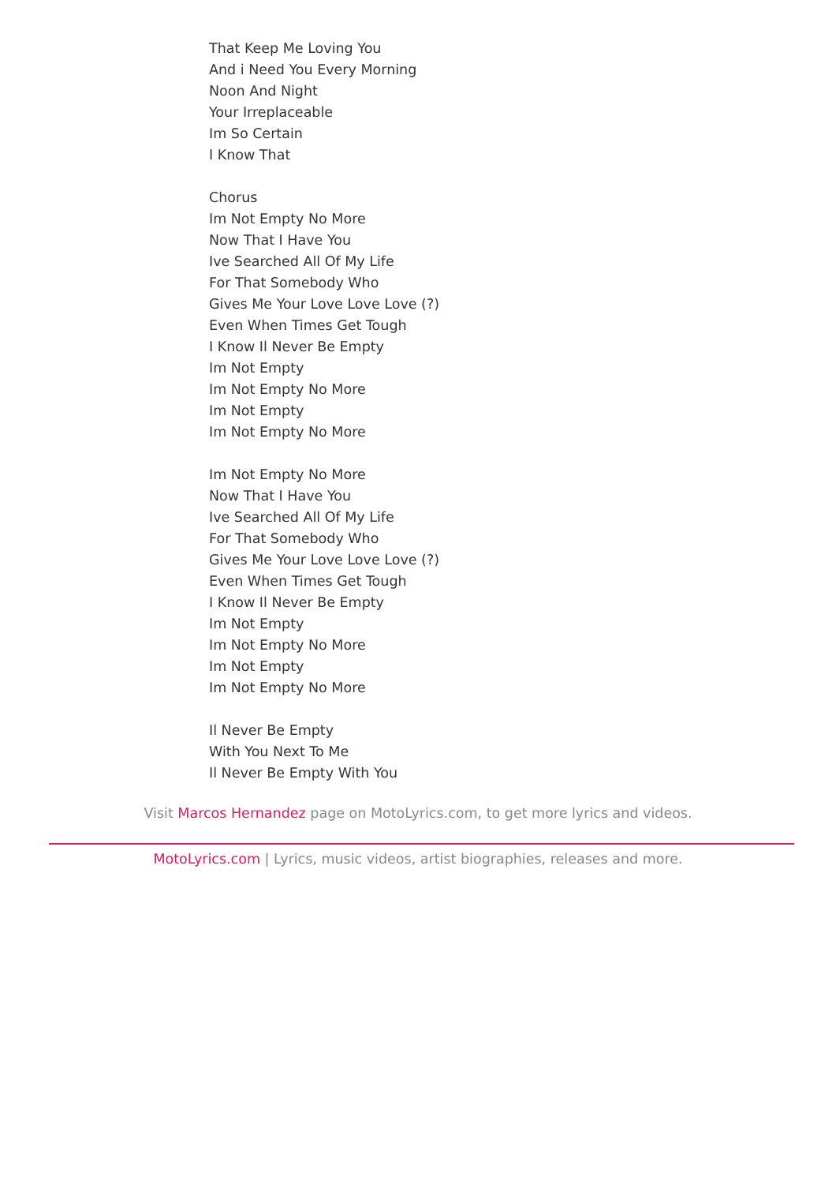That Keep Me Loving You
And i Need You Every Morning
Noon And Night
Your Irreplaceable
Im So Certain
I Know That
Chorus
Im Not Empty No More
Now That I Have You
Ive Searched All Of My Life
For That Somebody Who
Gives Me Your Love Love Love (?)
Even When Times Get Tough
I Know Il Never Be Empty
Im Not Empty
Im Not Empty No More
Im Not Empty
Im Not Empty No More
Im Not Empty No More
Now That I Have You
Ive Searched All Of My Life
For That Somebody Who
Gives Me Your Love Love Love (?)
Even When Times Get Tough
I Know Il Never Be Empty
Im Not Empty
Im Not Empty No More
Im Not Empty
Im Not Empty No More
Il Never Be Empty
With You Next To Me
Il Never Be Empty With You
Visit Marcos Hernandez page on MotoLyrics.com, to get more lyrics and videos.
MotoLyrics.com | Lyrics, music videos, artist biographies, releases and more.